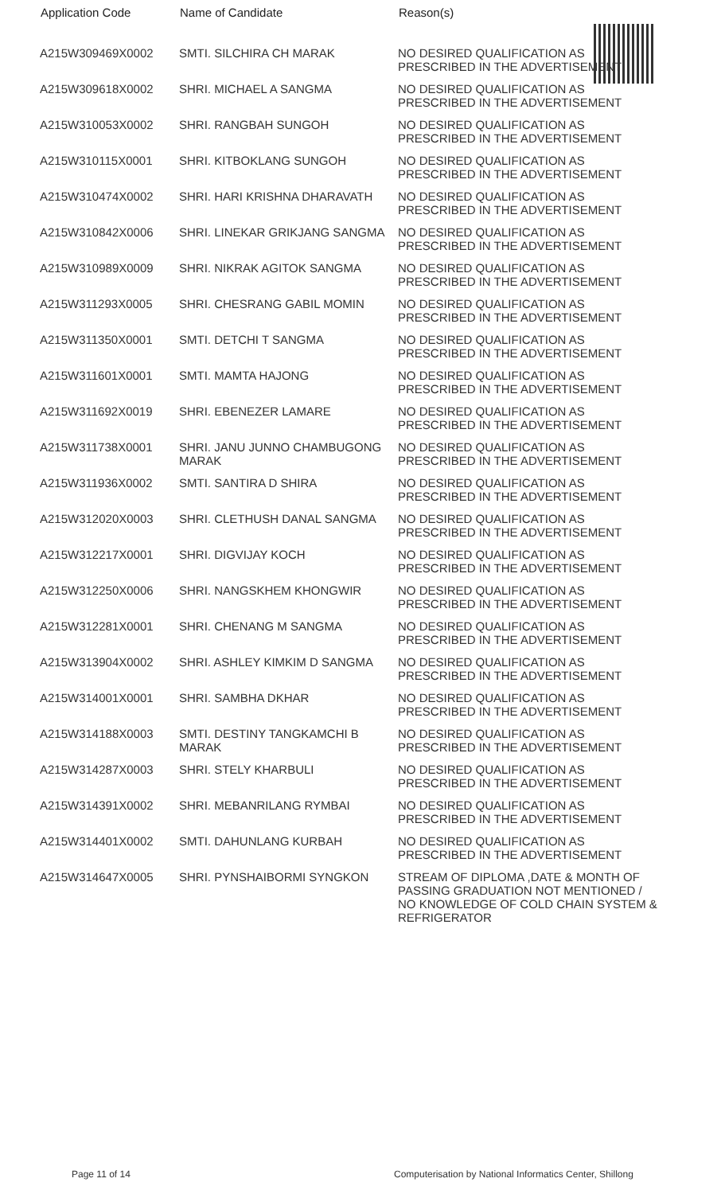| Application Code | Name of Candidate | Reason(s) |
| --- | --- | --- |
| A215W309469X0002 | SMTI. SILCHIRA CH MARAK | NO DESIRED QUALIFICATION AS PRESCRIBED IN THE ADVERTISEMENT |
| A215W309618X0002 | SHRI. MICHAEL A SANGMA | NO DESIRED QUALIFICATION AS PRESCRIBED IN THE ADVERTISEMENT |
| A215W310053X0002 | SHRI. RANGBAH SUNGOH | NO DESIRED QUALIFICATION AS PRESCRIBED IN THE ADVERTISEMENT |
| A215W310115X0001 | SHRI. KITBOKLANG SUNGOH | NO DESIRED QUALIFICATION AS PRESCRIBED IN THE ADVERTISEMENT |
| A215W310474X0002 | SHRI. HARI KRISHNA DHARAVATH | NO DESIRED QUALIFICATION AS PRESCRIBED IN THE ADVERTISEMENT |
| A215W310842X0006 | SHRI. LINEKAR GRIKJANG SANGMA | NO DESIRED QUALIFICATION AS PRESCRIBED IN THE ADVERTISEMENT |
| A215W310989X0009 | SHRI. NIKRAK AGITOK SANGMA | NO DESIRED QUALIFICATION AS PRESCRIBED IN THE ADVERTISEMENT |
| A215W311293X0005 | SHRI. CHESRANG GABIL MOMIN | NO DESIRED QUALIFICATION AS PRESCRIBED IN THE ADVERTISEMENT |
| A215W311350X0001 | SMTI. DETCHI T SANGMA | NO DESIRED QUALIFICATION AS PRESCRIBED IN THE ADVERTISEMENT |
| A215W311601X0001 | SMTI. MAMTA HAJONG | NO DESIRED QUALIFICATION AS PRESCRIBED IN THE ADVERTISEMENT |
| A215W311692X0019 | SHRI. EBENEZER LAMARE | NO DESIRED QUALIFICATION AS PRESCRIBED IN THE ADVERTISEMENT |
| A215W311738X0001 | SHRI. JANU JUNNO CHAMBUGONG MARAK | NO DESIRED QUALIFICATION AS PRESCRIBED IN THE ADVERTISEMENT |
| A215W311936X0002 | SMTI. SANTIRA D SHIRA | NO DESIRED QUALIFICATION AS PRESCRIBED IN THE ADVERTISEMENT |
| A215W312020X0003 | SHRI. CLETHUSH DANAL SANGMA | NO DESIRED QUALIFICATION AS PRESCRIBED IN THE ADVERTISEMENT |
| A215W312217X0001 | SHRI. DIGVIJAY KOCH | NO DESIRED QUALIFICATION AS PRESCRIBED IN THE ADVERTISEMENT |
| A215W312250X0006 | SHRI. NANGSKHEM KHONGWIR | NO DESIRED QUALIFICATION AS PRESCRIBED IN THE ADVERTISEMENT |
| A215W312281X0001 | SHRI. CHENANG M SANGMA | NO DESIRED QUALIFICATION AS PRESCRIBED IN THE ADVERTISEMENT |
| A215W313904X0002 | SHRI. ASHLEY KIMKIM D SANGMA | NO DESIRED QUALIFICATION AS PRESCRIBED IN THE ADVERTISEMENT |
| A215W314001X0001 | SHRI. SAMBHA DKHAR | NO DESIRED QUALIFICATION AS PRESCRIBED IN THE ADVERTISEMENT |
| A215W314188X0003 | SMTI. DESTINY TANGKAMCHI B MARAK | NO DESIRED QUALIFICATION AS PRESCRIBED IN THE ADVERTISEMENT |
| A215W314287X0003 | SHRI. STELY KHARBULI | NO DESIRED QUALIFICATION AS PRESCRIBED IN THE ADVERTISEMENT |
| A215W314391X0002 | SHRI. MEBANRILANG RYMBAI | NO DESIRED QUALIFICATION AS PRESCRIBED IN THE ADVERTISEMENT |
| A215W314401X0002 | SMTI. DAHUNLANG KURBAH | NO DESIRED QUALIFICATION AS PRESCRIBED IN THE ADVERTISEMENT |
| A215W314647X0005 | SHRI. PYNSHAIBORMI SYNGKON | STREAM OF DIPLOMA ,DATE & MONTH OF PASSING GRADUATION NOT MENTIONED / NO KNOWLEDGE OF COLD CHAIN SYSTEM & REFRIGERATOR |
Page 11 of 14 Computerisation by National Informatics Center, Shillong